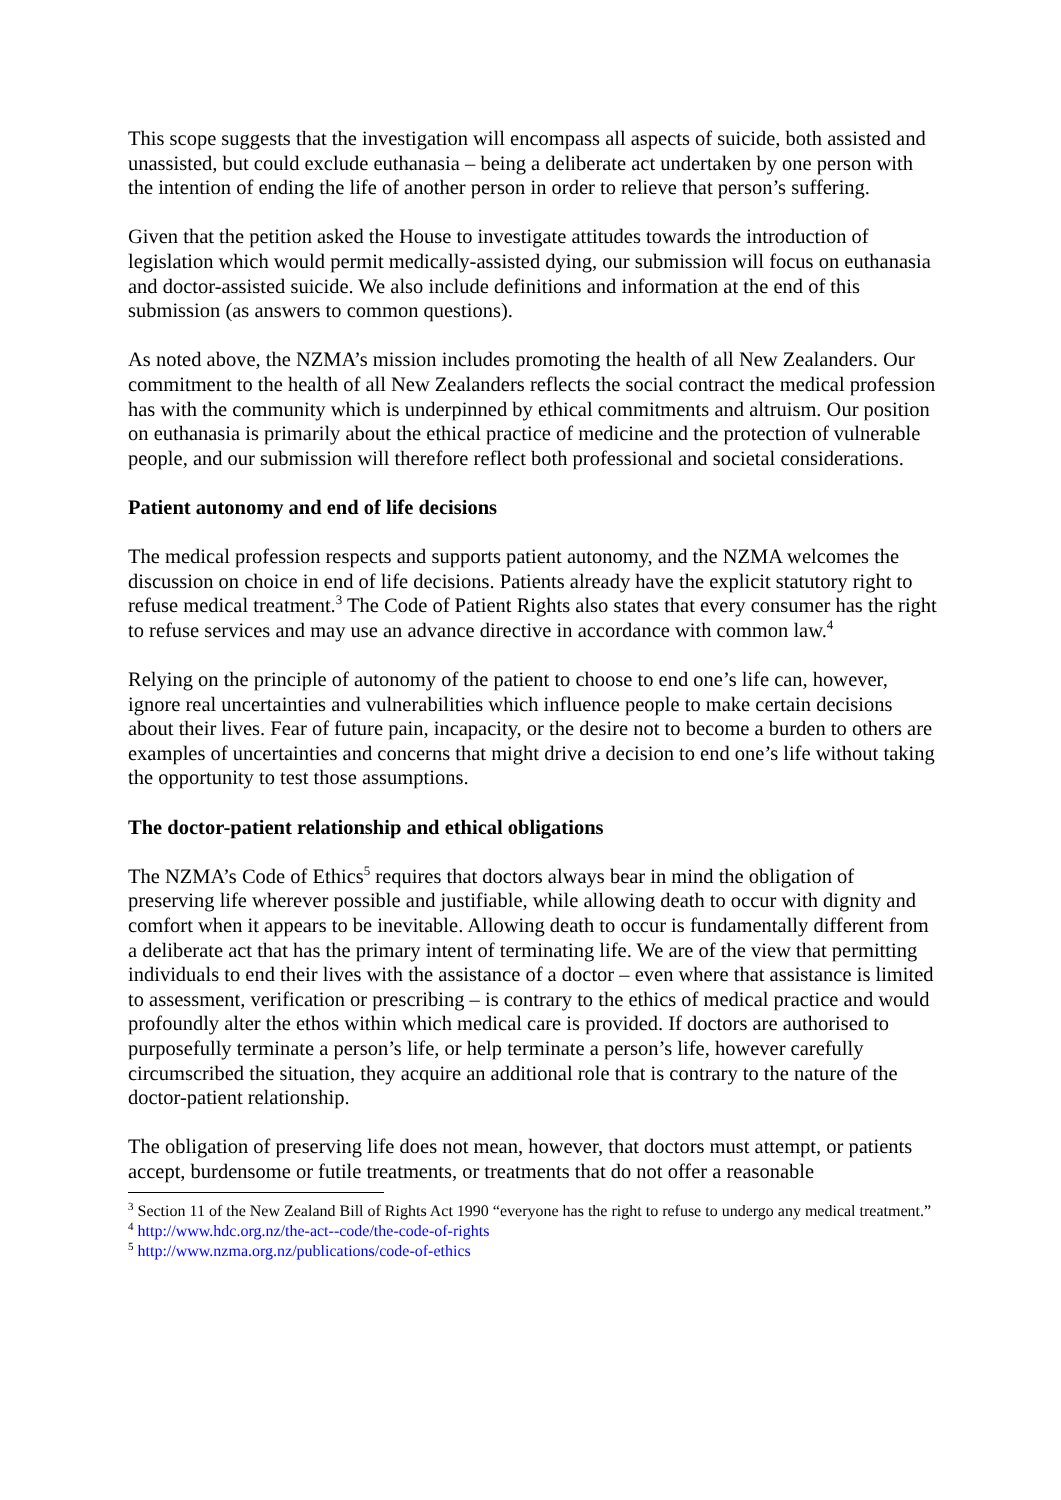This scope suggests that the investigation will encompass all aspects of suicide, both assisted and unassisted, but could exclude euthanasia – being a deliberate act undertaken by one person with the intention of ending the life of another person in order to relieve that person’s suffering.
Given that the petition asked the House to investigate attitudes towards the introduction of legislation which would permit medically-assisted dying, our submission will focus on euthanasia and doctor-assisted suicide. We also include definitions and information at the end of this submission (as answers to common questions).
As noted above, the NZMA’s mission includes promoting the health of all New Zealanders. Our commitment to the health of all New Zealanders reflects the social contract the medical profession has with the community which is underpinned by ethical commitments and altruism. Our position on euthanasia is primarily about the ethical practice of medicine and the protection of vulnerable people, and our submission will therefore reflect both professional and societal considerations.
Patient autonomy and end of life decisions
The medical profession respects and supports patient autonomy, and the NZMA welcomes the discussion on choice in end of life decisions. Patients already have the explicit statutory right to refuse medical treatment.<sup>3</sup> The Code of Patient Rights also states that every consumer has the right to refuse services and may use an advance directive in accordance with common law.<sup>4</sup>
Relying on the principle of autonomy of the patient to choose to end one’s life can, however, ignore real uncertainties and vulnerabilities which influence people to make certain decisions about their lives. Fear of future pain, incapacity, or the desire not to become a burden to others are examples of uncertainties and concerns that might drive a decision to end one’s life without taking the opportunity to test those assumptions.
The doctor-patient relationship and ethical obligations
The NZMA’s Code of Ethics<sup>5</sup> requires that doctors always bear in mind the obligation of preserving life wherever possible and justifiable, while allowing death to occur with dignity and comfort when it appears to be inevitable. Allowing death to occur is fundamentally different from a deliberate act that has the primary intent of terminating life. We are of the view that permitting individuals to end their lives with the assistance of a doctor – even where that assistance is limited to assessment, verification or prescribing – is contrary to the ethics of medical practice and would profoundly alter the ethos within which medical care is provided. If doctors are authorised to purposefully terminate a person’s life, or help terminate a person’s life, however carefully circumscribed the situation, they acquire an additional role that is contrary to the nature of the doctor-patient relationship.
The obligation of preserving life does not mean, however, that doctors must attempt, or patients accept, burdensome or futile treatments, or treatments that do not offer a reasonable
<sup>3</sup> Section 11 of the New Zealand Bill of Rights Act 1990 “everyone has the right to refuse to undergo any medical treatment.”
<sup>4</sup> http://www.hdc.org.nz/the-act--code/the-code-of-rights
<sup>5</sup> http://www.nzma.org.nz/publications/code-of-ethics